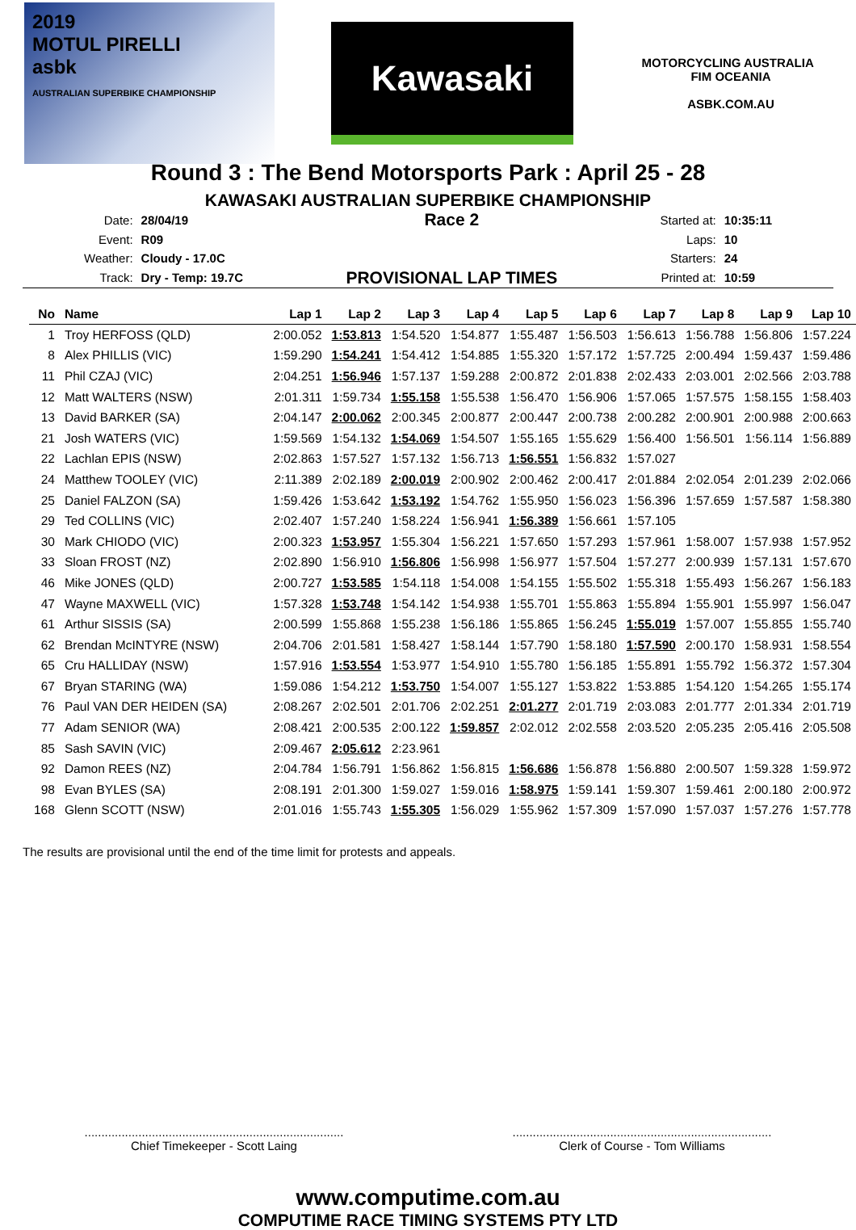2019
MOTUL PIRELLI
asbk
AUSTRALIAN SUPERBIKE CHAMPIONSHIP
Kawasaki
MOTORCYCLING AUSTRALIA FIM OCEANIA
ASBK.COM.AU
Round 3 : The Bend Motorsports Park : April 25 - 28
KAWASAKI AUSTRALIAN SUPERBIKE CHAMPIONSHIP
| Date: | 28/04/19 |
| Event: | R09 |
| Weather: | Cloudy - 17.0C |
| Track: | Dry - Temp: 19.7C |
Race 2
PROVISIONAL LAP TIMES
| Started at: | 10:35:11 |
| Laps: | 10 |
| Starters: | 24 |
| Printed at: | 10:59 |
| No | Name | Lap 1 | Lap 2 | Lap 3 | Lap 4 | Lap 5 | Lap 6 | Lap 7 | Lap 8 | Lap 9 | Lap 10 |
| --- | --- | --- | --- | --- | --- | --- | --- | --- | --- | --- | --- |
| 1 | Troy HERFOSS (QLD) | 2:00.052 | 1:53.813 | 1:54.520 | 1:54.877 | 1:55.487 | 1:56.503 | 1:56.613 | 1:56.788 | 1:56.806 | 1:57.224 |
| 8 | Alex PHILLIS (VIC) | 1:59.290 | 1:54.241 | 1:54.412 | 1:54.885 | 1:55.320 | 1:57.172 | 1:57.725 | 2:00.494 | 1:59.437 | 1:59.486 |
| 11 | Phil CZAJ (VIC) | 2:04.251 | 1:56.946 | 1:57.137 | 1:59.288 | 2:00.872 | 2:01.838 | 2:02.433 | 2:03.001 | 2:02.566 | 2:03.788 |
| 12 | Matt WALTERS (NSW) | 2:01.311 | 1:59.734 | 1:55.158 | 1:55.538 | 1:56.470 | 1:56.906 | 1:57.065 | 1:57.575 | 1:58.155 | 1:58.403 |
| 13 | David BARKER (SA) | 2:04.147 | 2:00.062 | 2:00.345 | 2:00.877 | 2:00.447 | 2:00.738 | 2:00.282 | 2:00.901 | 2:00.988 | 2:00.663 |
| 21 | Josh WATERS (VIC) | 1:59.569 | 1:54.132 | 1:54.069 | 1:54.507 | 1:55.165 | 1:55.629 | 1:56.400 | 1:56.501 | 1:56.114 | 1:56.889 |
| 22 | Lachlan EPIS (NSW) | 2:02.863 | 1:57.527 | 1:57.132 | 1:56.713 | 1:56.551 | 1:56.832 | 1:57.027 | | | |
| 24 | Matthew TOOLEY (VIC) | 2:11.389 | 2:02.189 | 2:00.019 | 2:00.902 | 2:00.462 | 2:00.417 | 2:01.884 | 2:02.054 | 2:01.239 | 2:02.066 |
| 25 | Daniel FALZON (SA) | 1:59.426 | 1:53.642 | 1:53.192 | 1:54.762 | 1:55.950 | 1:56.023 | 1:56.396 | 1:57.659 | 1:57.587 | 1:58.380 |
| 29 | Ted COLLINS (VIC) | 2:02.407 | 1:57.240 | 1:58.224 | 1:56.941 | 1:56.389 | 1:56.661 | 1:57.105 | | | |
| 30 | Mark CHIODO (VIC) | 2:00.323 | 1:53.957 | 1:55.304 | 1:56.221 | 1:57.650 | 1:57.293 | 1:57.961 | 1:58.007 | 1:57.938 | 1:57.952 |
| 33 | Sloan FROST (NZ) | 2:02.890 | 1:56.910 | 1:56.806 | 1:56.998 | 1:56.977 | 1:57.504 | 1:57.277 | 2:00.939 | 1:57.131 | 1:57.670 |
| 46 | Mike JONES (QLD) | 2:00.727 | 1:53.585 | 1:54.118 | 1:54.008 | 1:54.155 | 1:55.502 | 1:55.318 | 1:55.493 | 1:56.267 | 1:56.183 |
| 47 | Wayne MAXWELL (VIC) | 1:57.328 | 1:53.748 | 1:54.142 | 1:54.938 | 1:55.701 | 1:55.863 | 1:55.894 | 1:55.901 | 1:55.997 | 1:56.047 |
| 61 | Arthur SISSIS (SA) | 2:00.599 | 1:55.868 | 1:55.238 | 1:56.186 | 1:55.865 | 1:56.245 | 1:55.019 | 1:57.007 | 1:55.855 | 1:55.740 |
| 62 | Brendan McINTYRE (NSW) | 2:04.706 | 2:01.581 | 1:58.427 | 1:58.144 | 1:57.790 | 1:58.180 | 1:57.590 | 2:00.170 | 1:58.931 | 1:58.554 |
| 65 | Cru HALLIDAY (NSW) | 1:57.916 | 1:53.554 | 1:53.977 | 1:54.910 | 1:55.780 | 1:56.185 | 1:55.891 | 1:55.792 | 1:56.372 | 1:57.304 |
| 67 | Bryan STARING (WA) | 1:59.086 | 1:54.212 | 1:53.750 | 1:54.007 | 1:55.127 | 1:53.822 | 1:53.885 | 1:54.120 | 1:54.265 | 1:55.174 |
| 76 | Paul VAN DER HEIDEN (SA) | 2:08.267 | 2:02.501 | 2:01.706 | 2:02.251 | 2:01.277 | 2:01.719 | 2:03.083 | 2:01.777 | 2:01.334 | 2:01.719 |
| 77 | Adam SENIOR (WA) | 2:08.421 | 2:00.535 | 2:00.122 | 1:59.857 | 2:02.012 | 2:02.558 | 2:03.520 | 2:05.235 | 2:05.416 | 2:05.508 |
| 85 | Sash SAVIN (VIC) | 2:09.467 | 2:05.612 | 2:23.961 | | | | | | | |
| 92 | Damon REES (NZ) | 2:04.784 | 1:56.791 | 1:56.862 | 1:56.815 | 1:56.686 | 1:56.878 | 1:56.880 | 2:00.507 | 1:59.328 | 1:59.972 |
| 98 | Evan BYLES (SA) | 2:08.191 | 2:01.300 | 1:59.027 | 1:59.016 | 1:58.975 | 1:59.141 | 1:59.307 | 1:59.461 | 2:00.180 | 2:00.972 |
| 168 | Glenn SCOTT (NSW) | 2:01.016 | 1:55.743 | 1:55.305 | 1:56.029 | 1:55.962 | 1:57.309 | 1:57.090 | 1:57.037 | 1:57.276 | 1:57.778 |
The results are provisional until the end of the time limit for protests and appeals.
.............................................................................
Chief Timekeeper - Scott Laing
.............................................................................
Clerk of Course - Tom Williams
www.computime.com.au
COMPUTIME RACE TIMING SYSTEMS PTY LTD